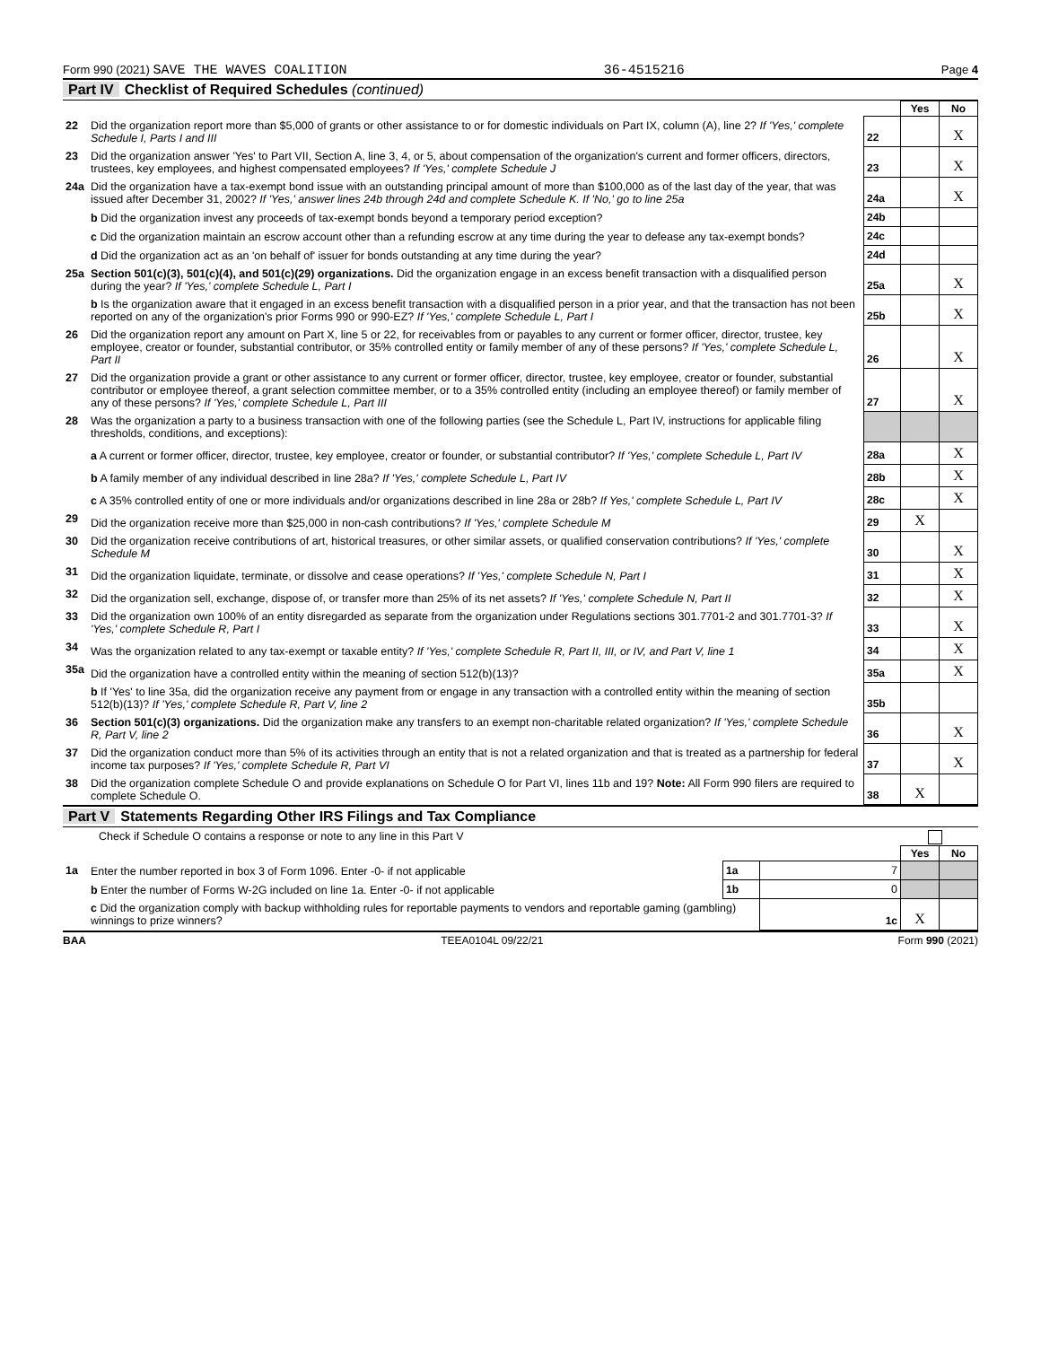Form 990 (2021) SAVE THE WAVES COALITION 36-4515216 Page 4
Part IV Checklist of Required Schedules (continued)
| | | | Yes | No |
| 22 | Did the organization report more than $5,000 of grants or other assistance to or for domestic individuals on Part IX, column (A), line 2? If 'Yes,' complete Schedule I, Parts I and III | 22 | | X |
| 23 | Did the organization answer 'Yes' to Part VII, Section A, line 3, 4, or 5, about compensation of the organization's current and former officers, directors, trustees, key employees, and highest compensated employees? If 'Yes,' complete Schedule J | 23 | | X |
| 24a | Did the organization have a tax-exempt bond issue with an outstanding principal amount of more than $100,000 as of the last day of the year, that was issued after December 31, 2002? If 'Yes,' answer lines 24b through 24d and complete Schedule K. If 'No,' go to line 25a | 24a | | X |
| | b Did the organization invest any proceeds of tax-exempt bonds beyond a temporary period exception? | 24b | | |
| | c Did the organization maintain an escrow account other than a refunding escrow at any time during the year to defease any tax-exempt bonds? | 24c | | |
| | d Did the organization act as an 'on behalf of' issuer for bonds outstanding at any time during the year? | 24d | | |
| 25a | Section 501(c)(3), 501(c)(4), and 501(c)(29) organizations. Did the organization engage in an excess benefit transaction with a disqualified person during the year? If 'Yes,' complete Schedule L, Part I | 25a | | X |
| | b Is the organization aware that it engaged in an excess benefit transaction with a disqualified person in a prior year, and that the transaction has not been reported on any of the organization's prior Forms 990 or 990-EZ? If 'Yes,' complete Schedule L, Part I | 25b | | X |
| 26 | Did the organization report any amount on Part X, line 5 or 22, for receivables from or payables to any current or former officer, director, trustee, key employee, creator or founder, substantial contributor, or 35% controlled entity or family member of any of these persons? If 'Yes,' complete Schedule L, Part II | 26 | | X |
| 27 | Did the organization provide a grant or other assistance to any current or former officer, director, trustee, key employee, creator or founder, substantial contributor or employee thereof, a grant selection committee member, or to a 35% controlled entity (including an employee thereof) or family member of any of these persons? If 'Yes,' complete Schedule L, Part III | 27 | | X |
| 28 | Was the organization a party to a business transaction with one of the following parties (see the Schedule L, Part IV, instructions for applicable filing thresholds, conditions, and exceptions): | | | |
| | a A current or former officer, director, trustee, key employee, creator or founder, or substantial contributor? If 'Yes,' complete Schedule L, Part IV | 28a | | X |
| | b A family member of any individual described in line 28a? If 'Yes,' complete Schedule L, Part IV | 28b | | X |
| | c A 35% controlled entity of one or more individuals and/or organizations described in line 28a or 28b? If Yes,' complete Schedule L, Part IV | 28c | | X |
| 29 | Did the organization receive more than $25,000 in non-cash contributions? If 'Yes,' complete Schedule M | 29 | X | |
| 30 | Did the organization receive contributions of art, historical treasures, or other similar assets, or qualified conservation contributions? If 'Yes,' complete Schedule M | 30 | | X |
| 31 | Did the organization liquidate, terminate, or dissolve and cease operations? If 'Yes,' complete Schedule N, Part I | 31 | | X |
| 32 | Did the organization sell, exchange, dispose of, or transfer more than 25% of its net assets? If 'Yes,' complete Schedule N, Part II | 32 | | X |
| 33 | Did the organization own 100% of an entity disregarded as separate from the organization under Regulations sections 301.7701-2 and 301.7701-3? If 'Yes,' complete Schedule R, Part I | 33 | | X |
| 34 | Was the organization related to any tax-exempt or taxable entity? If 'Yes,' complete Schedule R, Part II, III, or IV, and Part V, line 1 | 34 | | X |
| 35a | Did the organization have a controlled entity within the meaning of section 512(b)(13)? | 35a | | X |
| | b If 'Yes' to line 35a, did the organization receive any payment from or engage in any transaction with a controlled entity within the meaning of section 512(b)(13)? If 'Yes,' complete Schedule R, Part V, line 2 | 35b | | |
| 36 | Section 501(c)(3) organizations. Did the organization make any transfers to an exempt non-charitable related organization? If 'Yes,' complete Schedule R, Part V, line 2 | 36 | | X |
| 37 | Did the organization conduct more than 5% of its activities through an entity that is not a related organization and that is treated as a partnership for federal income tax purposes? If 'Yes,' complete Schedule R, Part VI | 37 | | X |
| 38 | Did the organization complete Schedule O and provide explanations on Schedule O for Part VI, lines 11b and 19? Note: All Form 990 filers are required to complete Schedule O. | 38 | X | |
Part V Statements Regarding Other IRS Filings and Tax Compliance
Check if Schedule O contains a response or note to any line in this Part V
| | | | | Yes | No |
| 1a | Enter the number reported in box 3 of Form 1096. Enter -0- if not applicable | 1a | 7 | | |
| | b Enter the number of Forms W-2G included on line 1a. Enter -0- if not applicable | 1b | 0 | | |
| | c Did the organization comply with backup withholding rules for reportable payments to vendors and reportable gaming (gambling) winnings to prize winners? | | 1c | X | |
BAA TEEA0104L 09/22/21 Form 990 (2021)